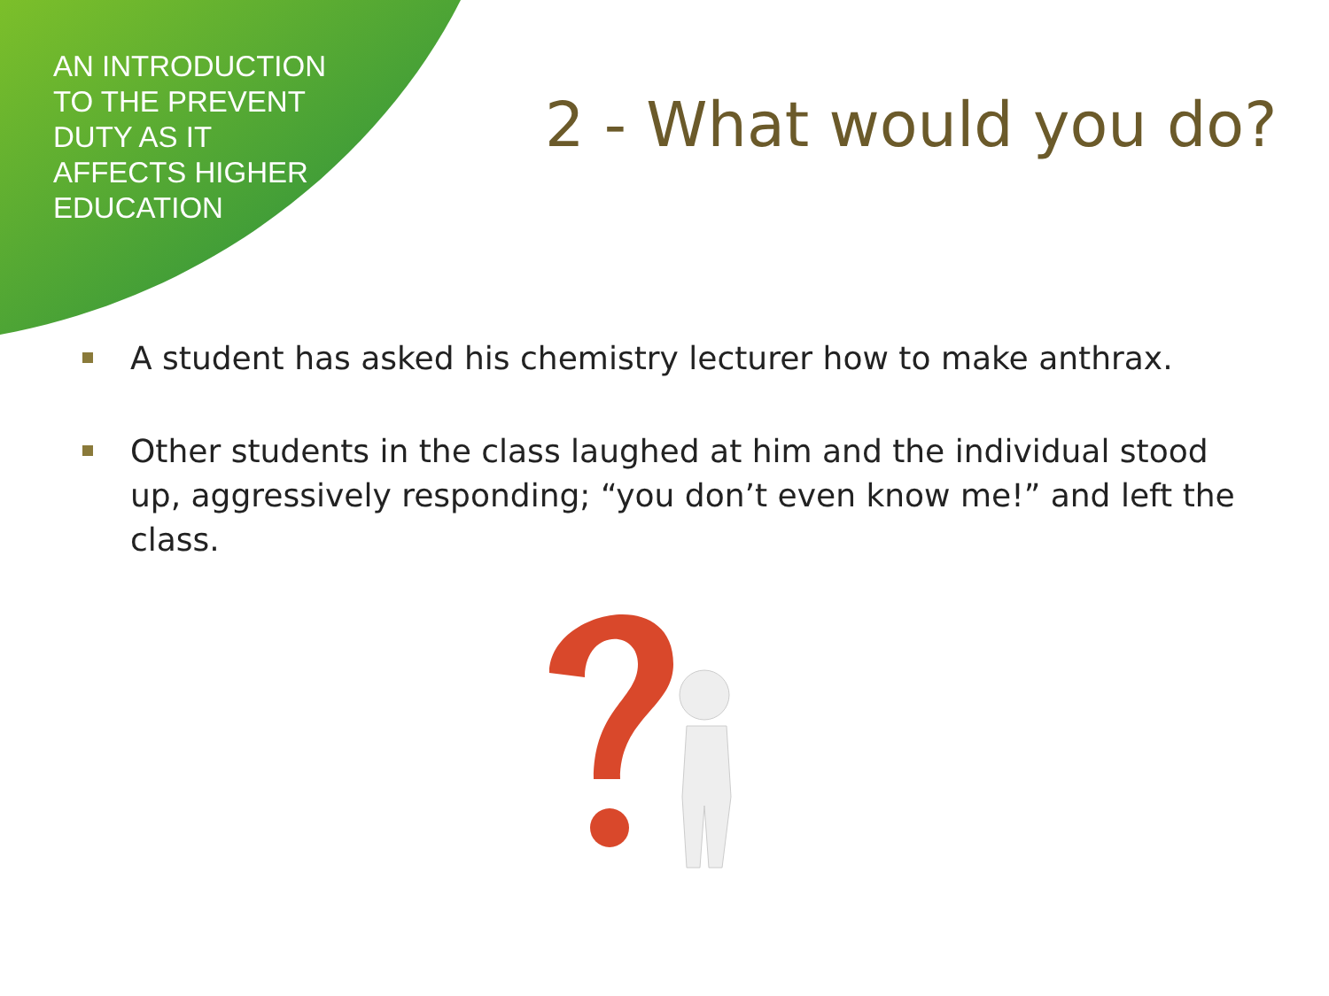AN INTRODUCTION
TO THE PREVENT
DUTY AS IT
AFFECTS HIGHER
EDUCATION
2 - What would you do?
A student has asked his chemistry lecturer how to make anthrax.
Other students in the class laughed at him and the individual stood up, aggressively responding; “you don’t even know me!” and left the class.